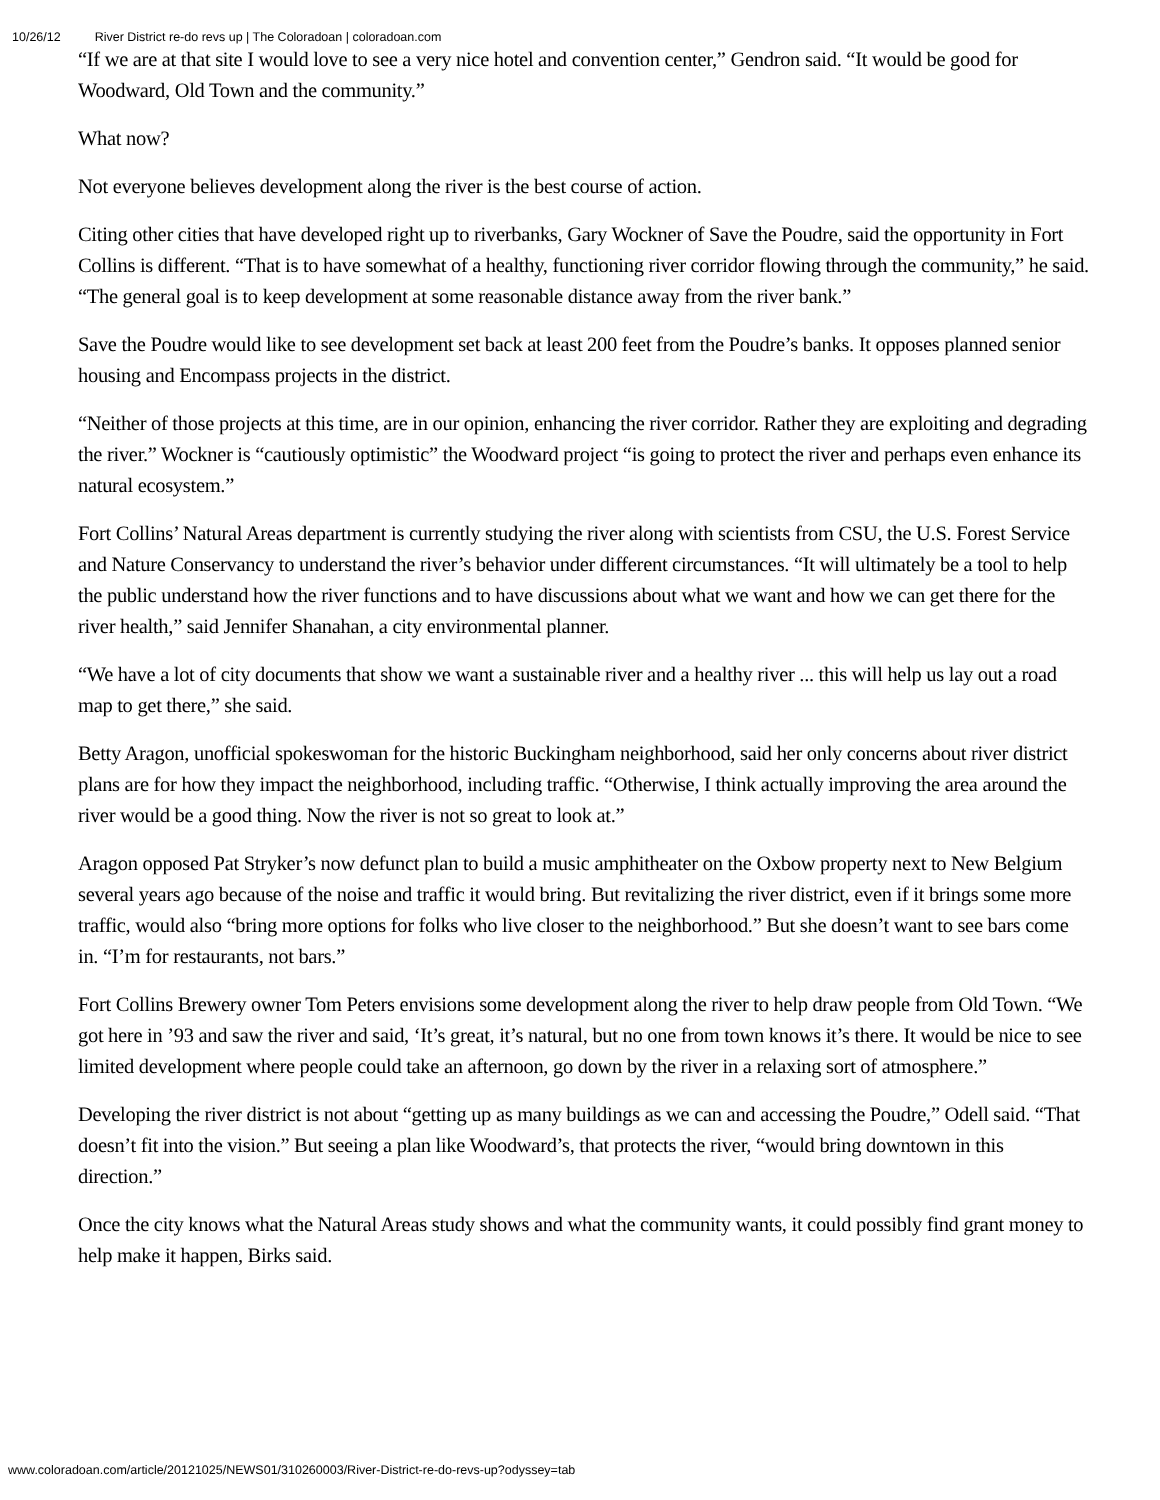10/26/12 River District re-do revs up | The Coloradoan | coloradoan.com
“If we are at that site I would love to see a very nice hotel and convention center,” Gendron said. “It would be good for Woodward, Old Town and the community.”
What now?
Not everyone believes development along the river is the best course of action.
Citing other cities that have developed right up to riverbanks, Gary Wockner of Save the Poudre, said the opportunity in Fort Collins is different. “That is to have somewhat of a healthy, functioning river corridor flowing through the community,” he said. “The general goal is to keep development at some reasonable distance away from the river bank.”
Save the Poudre would like to see development set back at least 200 feet from the Poudre’s banks. It opposes planned senior housing and Encompass projects in the district.
“Neither of those projects at this time, are in our opinion, enhancing the river corridor. Rather they are exploiting and degrading the river.” Wockner is “cautiously optimistic” the Woodward project “is going to protect the river and perhaps even enhance its natural ecosystem.”
Fort Collins’ Natural Areas department is currently studying the river along with scientists from CSU, the U.S. Forest Service and Nature Conservancy to understand the river’s behavior under different circumstances. “It will ultimately be a tool to help the public understand how the river functions and to have discussions about what we want and how we can get there for the river health,” said Jennifer Shanahan, a city environmental planner.
“We have a lot of city documents that show we want a sustainable river and a healthy river ... this will help us lay out a road map to get there,” she said.
Betty Aragon, unofficial spokeswoman for the historic Buckingham neighborhood, said her only concerns about river district plans are for how they impact the neighborhood, including traffic. “Otherwise, I think actually improving the area around the river would be a good thing. Now the river is not so great to look at.”
Aragon opposed Pat Stryker’s now defunct plan to build a music amphitheater on the Oxbow property next to New Belgium several years ago because of the noise and traffic it would bring. But revitalizing the river district, even if it brings some more traffic, would also “bring more options for folks who live closer to the neighborhood.” But she doesn’t want to see bars come in. “I’m for restaurants, not bars.”
Fort Collins Brewery owner Tom Peters envisions some development along the river to help draw people from Old Town. “We got here in ’93 and saw the river and said, ‘It’s great, it’s natural, but no one from town knows it’s there. It would be nice to see limited development where people could take an afternoon, go down by the river in a relaxing sort of atmosphere.”
Developing the river district is not about “getting up as many buildings as we can and accessing the Poudre,” Odell said. “That doesn’t fit into the vision.” But seeing a plan like Woodward’s, that protects the river, “would bring downtown in this direction.”
Once the city knows what the Natural Areas study shows and what the community wants, it could possibly find grant money to help make it happen, Birks said.
www.coloradoan.com/article/20121025/NEWS01/310260003/River-District-re-do-revs-up?odyssey=tab